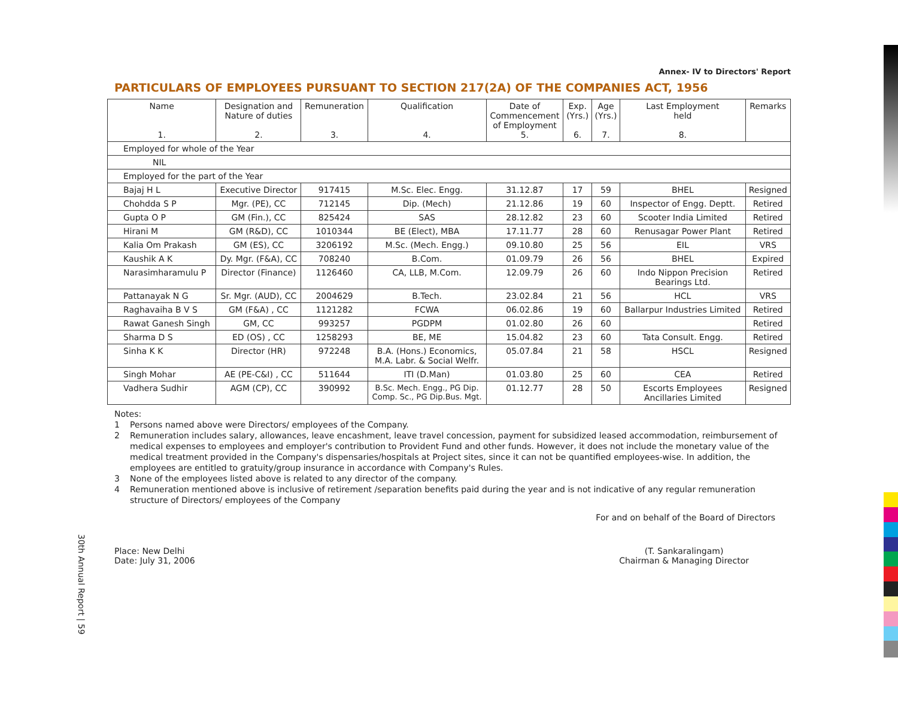30th Annual Report | 59
Annex- IV to Directors' Report
PARTICULARS OF EMPLOYEES PURSUANT TO SECTION 217(2A) OF THE COMPANIES ACT, 1956
| Name 1. | Designation and Nature of duties 2. | Remuneration 3. | Qualification 4. | Date of Commencement of Employment 5. | Exp. (Yrs.) 6. | Age (Yrs.) 7. | Last Employment held 8. | Remarks |
| --- | --- | --- | --- | --- | --- | --- | --- | --- |
| Employed for whole of the Year | | | | | | | | |
| NIL | | | | | | | | |
| Employed for the part of the Year | | | | | | | | |
| Bajaj H L | Executive Director | 917415 | M.Sc. Elec. Engg. | 31.12.87 | 17 | 59 | BHEL | Resigned |
| Chohdda S P | Mgr. (PE), CC | 712145 | Dip. (Mech) | 21.12.86 | 19 | 60 | Inspector of Engg. Deptt. | Retired |
| Gupta O P | GM (Fin.), CC | 825424 | SAS | 28.12.82 | 23 | 60 | Scooter India Limited | Retired |
| Hirani M | GM (R&D), CC | 1010344 | BE (Elect), MBA | 17.11.77 | 28 | 60 | Renusagar Power Plant | Retired |
| Kalia Om Prakash | GM (ES), CC | 3206192 | M.Sc. (Mech. Engg.) | 09.10.80 | 25 | 56 | EIL | VRS |
| Kaushik A K | Dy. Mgr. (F&A), CC | 708240 | B.Com. | 01.09.79 | 26 | 56 | BHEL | Expired |
| Narasimharamulu P | Director (Finance) | 1126460 | CA, LLB, M.Com. | 12.09.79 | 26 | 60 | Indo Nippon Precision Bearings Ltd. | Retired |
| Pattanayak N G | Sr. Mgr. (AUD), CC | 2004629 | B.Tech. | 23.02.84 | 21 | 56 | HCL | VRS |
| Raghavaiha B V S | GM (F&A) , CC | 1121282 | FCWA | 06.02.86 | 19 | 60 | Ballarpur Industries Limited | Retired |
| Rawat Ganesh Singh | GM, CC | 993257 | PGDPM | 01.02.80 | 26 | 60 | | Retired |
| Sharma D S | ED (OS) , CC | 1258293 | BE, ME | 15.04.82 | 23 | 60 | Tata Consult. Engg. | Retired |
| Sinha K K | Director (HR) | 972248 | B.A. (Hons.) Economics, M.A. Labr. & Social Welfr. | 05.07.84 | 21 | 58 | HSCL | Resigned |
| Singh Mohar | AE (PE-C&I) , CC | 511644 | ITI (D.Man) | 01.03.80 | 25 | 60 | CEA | Retired |
| Vadhera Sudhir | AGM (CP), CC | 390992 | B.Sc. Mech. Engg., PG Dip. Comp. Sc., PG Dip.Bus. Mgt. | 01.12.77 | 28 | 50 | Escorts Employees Ancillaries Limited | Resigned |
Notes:
1 Persons named above were Directors/ employees of the Company.
2 Remuneration includes salary, allowances, leave encashment, leave travel concession, payment for subsidized leased accommodation, reimbursement of medical expenses to employees and employer's contribution to Provident Fund and other funds. However, it does not include the monetary value of the medical treatment provided in the Company's dispensaries/hospitals at Project sites, since it can not be quantified employees-wise. In addition, the employees are entitled to gratuity/group insurance in accordance with Company's Rules.
3 None of the employees listed above is related to any director of the company.
4 Remuneration mentioned above is inclusive of retirement /separation benefits paid during the year and is not indicative of any regular remuneration structure of Directors/ employees of the Company
For and on behalf of the Board of Directors
Place: New Delhi
Date: July 31, 2006
(T. Sankaralingam)
Chairman & Managing Director